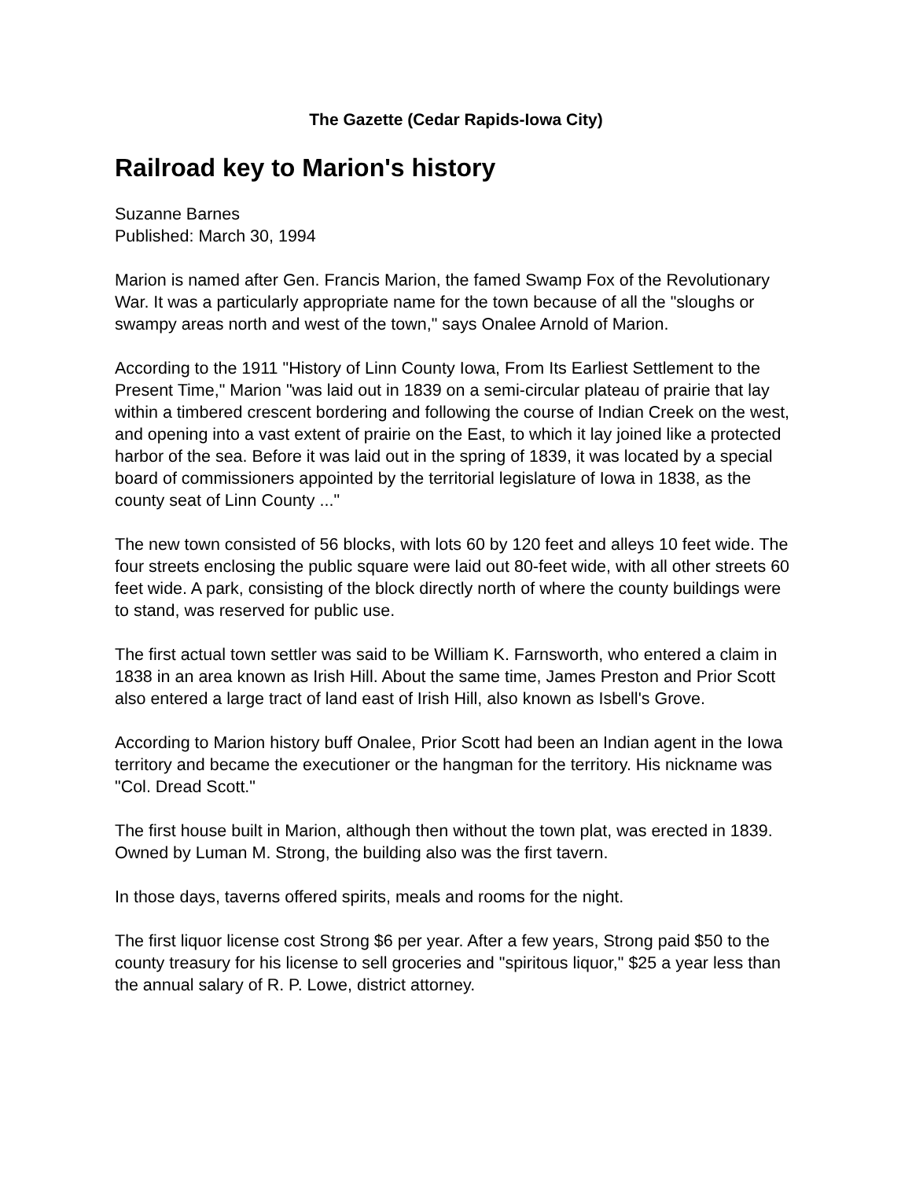The Gazette (Cedar Rapids-Iowa City)
Railroad key to Marion's history
Suzanne Barnes
Published: March 30, 1994
Marion is named after Gen. Francis Marion, the famed Swamp Fox of the Revolutionary War. It was a particularly appropriate name for the town because of all the "sloughs or swampy areas north and west of the town," says Onalee Arnold of Marion.
According to the 1911 "History of Linn County Iowa, From Its Earliest Settlement to the Present Time," Marion "was laid out in 1839 on a semi-circular plateau of prairie that lay within a timbered crescent bordering and following the course of Indian Creek on the west, and opening into a vast extent of prairie on the East, to which it lay joined like a protected harbor of the sea. Before it was laid out in the spring of 1839, it was located by a special board of commissioners appointed by the territorial legislature of Iowa in 1838, as the county seat of Linn County ..."
The new town consisted of 56 blocks, with lots 60 by 120 feet and alleys 10 feet wide. The four streets enclosing the public square were laid out 80-feet wide, with all other streets 60 feet wide. A park, consisting of the block directly north of where the county buildings were to stand, was reserved for public use.
The first actual town settler was said to be William K. Farnsworth, who entered a claim in 1838 in an area known as Irish Hill. About the same time, James Preston and Prior Scott also entered a large tract of land east of Irish Hill, also known as Isbell's Grove.
According to Marion history buff Onalee, Prior Scott had been an Indian agent in the Iowa territory and became the executioner or the hangman for the territory. His nickname was "Col. Dread Scott."
The first house built in Marion, although then without the town plat, was erected in 1839. Owned by Luman M. Strong, the building also was the first tavern.
In those days, taverns offered spirits, meals and rooms for the night.
The first liquor license cost Strong $6 per year. After a few years, Strong paid $50 to the county treasury for his license to sell groceries and "spiritous liquor," $25 a year less than the annual salary of R. P. Lowe, district attorney.